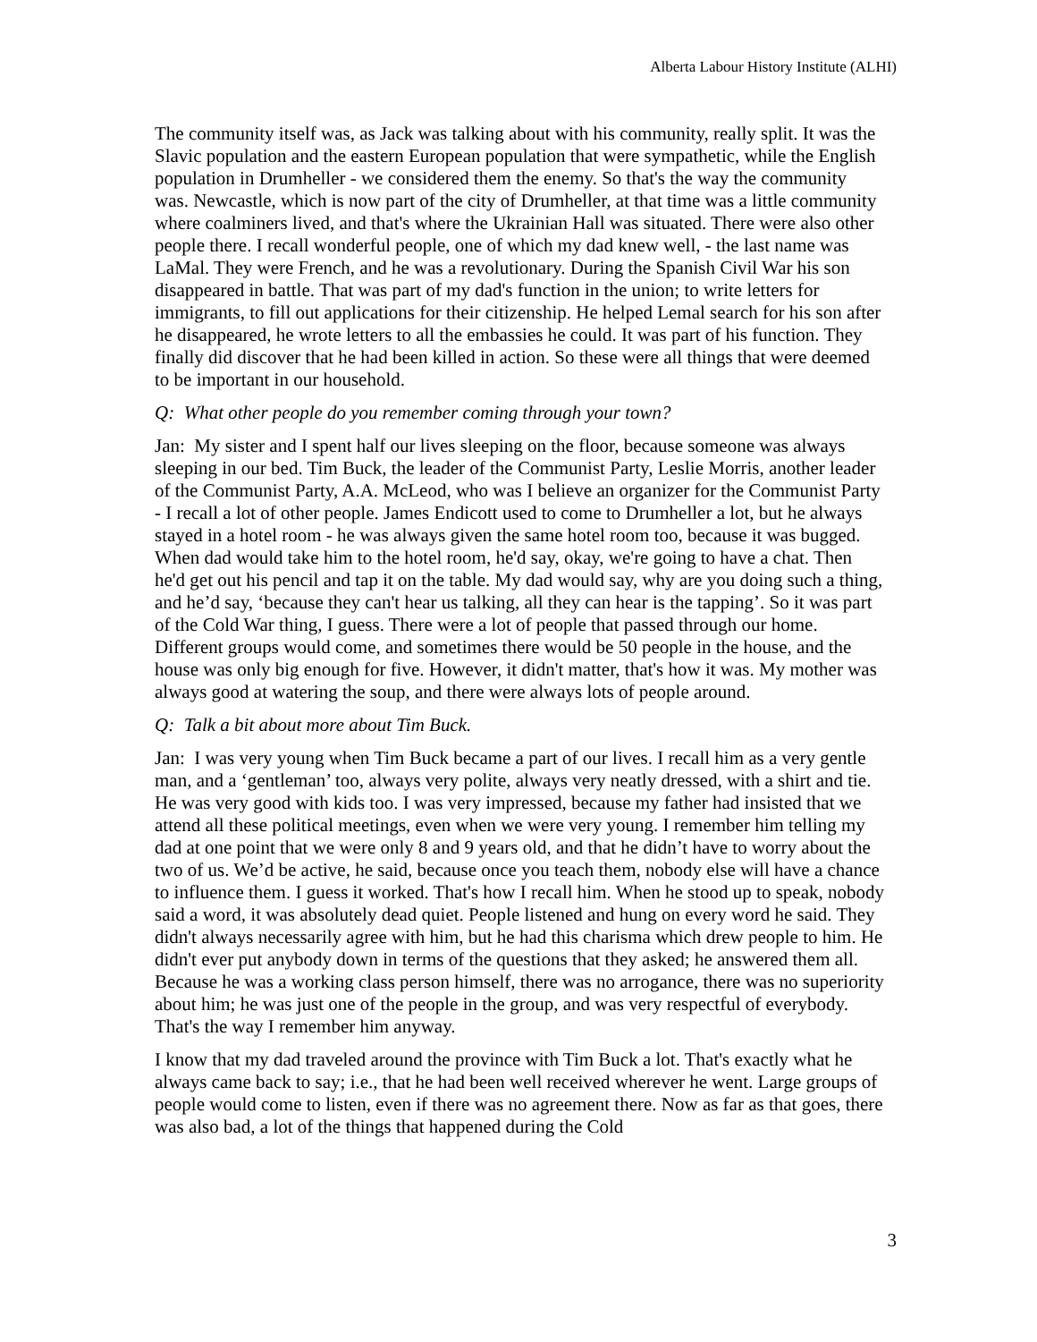Alberta Labour History Institute (ALHI)
The community itself was, as Jack was talking about with his community, really split. It was the Slavic population and the eastern European population that were sympathetic, while the English population in Drumheller - we considered them the enemy. So that's the way the community was. Newcastle, which is now part of the city of Drumheller, at that time was a little community where coalminers lived, and that's where the Ukrainian Hall was situated. There were also other people there. I recall wonderful people, one of which my dad knew well, - the last name was LaMal. They were French, and he was a revolutionary. During the Spanish Civil War his son disappeared in battle. That was part of my dad's function in the union; to write letters for immigrants, to fill out applications for their citizenship. He helped Lemal search for his son after he disappeared, he wrote letters to all the embassies he could. It was part of his function. They finally did discover that he had been killed in action. So these were all things that were deemed to be important in our household.
Q: What other people do you remember coming through your town?
Jan: My sister and I spent half our lives sleeping on the floor, because someone was always sleeping in our bed. Tim Buck, the leader of the Communist Party, Leslie Morris, another leader of the Communist Party, A.A. McLeod, who was I believe an organizer for the Communist Party - I recall a lot of other people. James Endicott used to come to Drumheller a lot, but he always stayed in a hotel room - he was always given the same hotel room too, because it was bugged. When dad would take him to the hotel room, he'd say, okay, we're going to have a chat. Then he'd get out his pencil and tap it on the table. My dad would say, why are you doing such a thing, and he’d say, ‘because they can't hear us talking, all they can hear is the tapping’. So it was part of the Cold War thing, I guess. There were a lot of people that passed through our home. Different groups would come, and sometimes there would be 50 people in the house, and the house was only big enough for five. However, it didn't matter, that's how it was. My mother was always good at watering the soup, and there were always lots of people around.
Q: Talk a bit about more about Tim Buck.
Jan: I was very young when Tim Buck became a part of our lives. I recall him as a very gentle man, and a ‘gentleman’ too, always very polite, always very neatly dressed, with a shirt and tie. He was very good with kids too. I was very impressed, because my father had insisted that we attend all these political meetings, even when we were very young. I remember him telling my dad at one point that we were only 8 and 9 years old, and that he didn’t have to worry about the two of us. We’d be active, he said, because once you teach them, nobody else will have a chance to influence them. I guess it worked. That's how I recall him. When he stood up to speak, nobody said a word, it was absolutely dead quiet. People listened and hung on every word he said. They didn't always necessarily agree with him, but he had this charisma which drew people to him. He didn't ever put anybody down in terms of the questions that they asked; he answered them all. Because he was a working class person himself, there was no arrogance, there was no superiority about him; he was just one of the people in the group, and was very respectful of everybody. That's the way I remember him anyway.
I know that my dad traveled around the province with Tim Buck a lot. That's exactly what he always came back to say; i.e., that he had been well received wherever he went. Large groups of people would come to listen, even if there was no agreement there. Now as far as that goes, there was also bad, a lot of the things that happened during the Cold
3